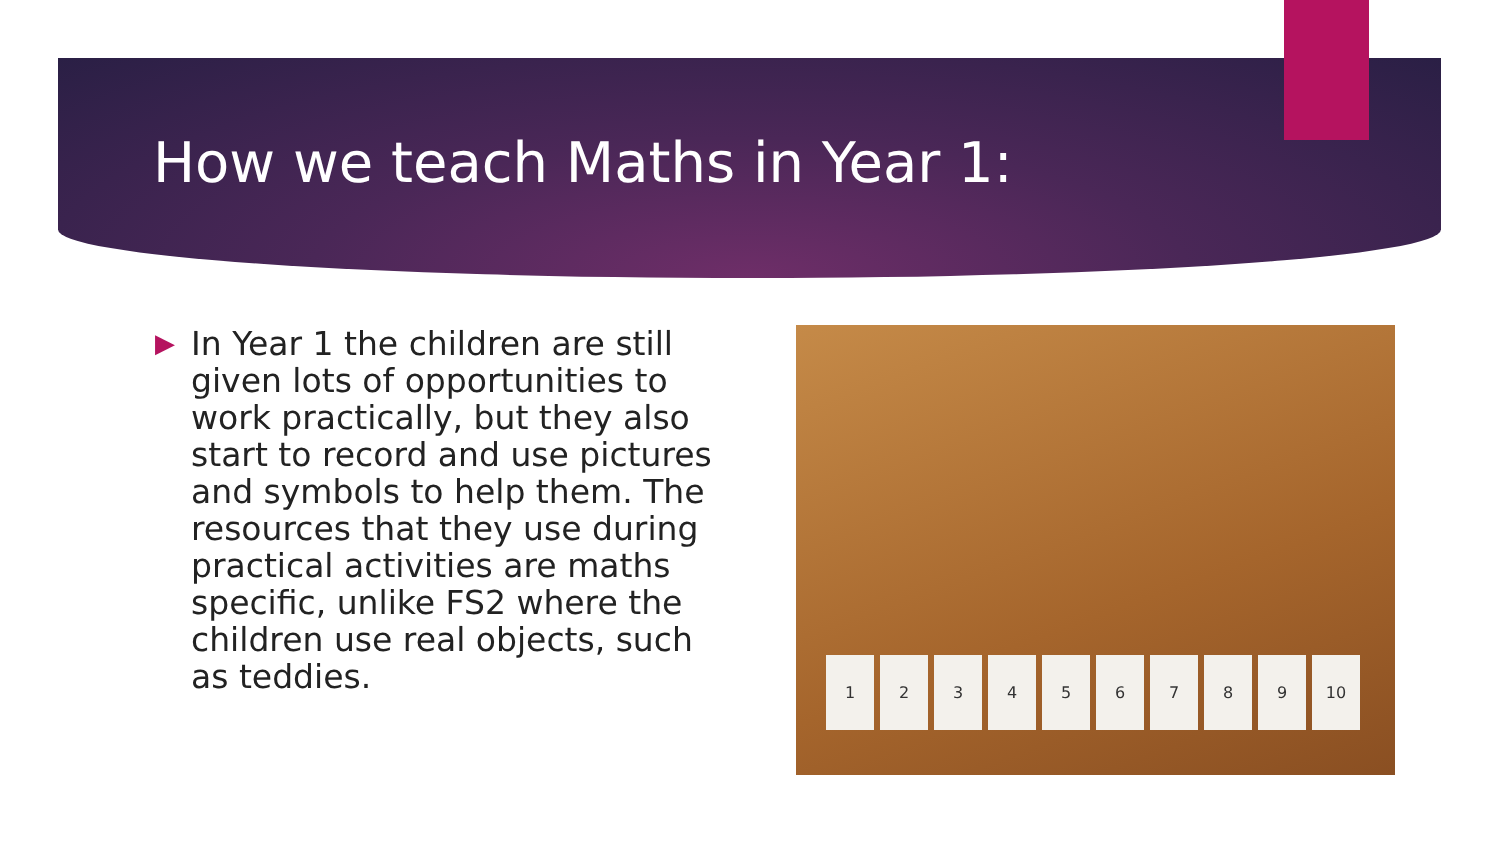How we teach Maths in Year 1:
▶
In Year 1 the children are still given lots of opportunities to work practically, but they also start to record and use pictures and symbols to help them. The resources that they use during practical activities are maths specific, unlike FS2 where the children use real objects, such as teddies.
1 2 3 4 5 6 7 8 9 10